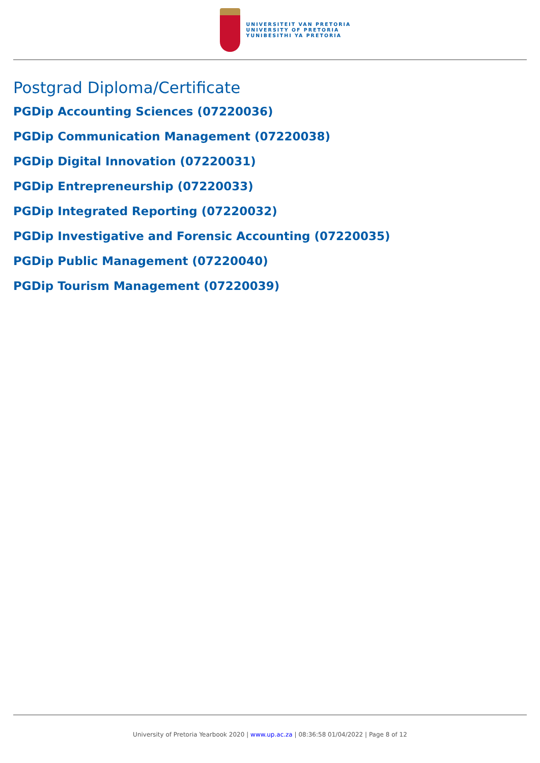UNIVERSITEIT VAN PRETORIA
UNIVERSITY OF PRETORIA
YUNIBESITHI YA PRETORIA
Postgrad Diploma/Certificate
PGDip Accounting Sciences (07220036)
PGDip Communication Management (07220038)
PGDip Digital Innovation (07220031)
PGDip Entrepreneurship (07220033)
PGDip Integrated Reporting (07220032)
PGDip Investigative and Forensic Accounting (07220035)
PGDip Public Management (07220040)
PGDip Tourism Management (07220039)
University of Pretoria Yearbook 2020 | www.up.ac.za | 08:36:58 01/04/2022 | Page 8 of 12